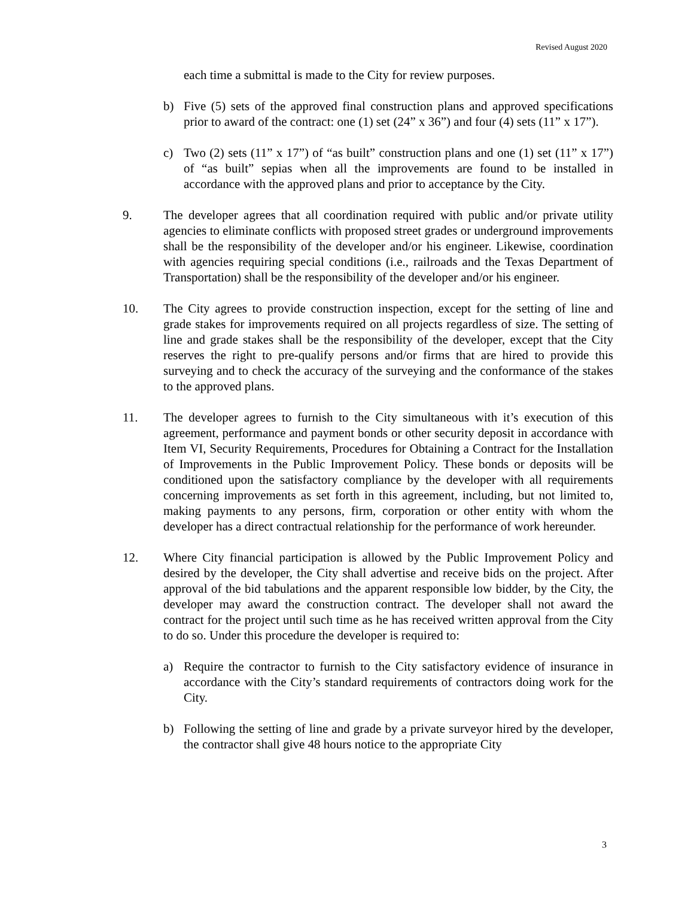Revised August 2020
each time a submittal is made to the City for review purposes.
b) Five (5) sets of the approved final construction plans and approved specifications prior to award of the contract: one (1) set (24” x 36”) and four (4) sets (11” x 17”).
c) Two (2) sets (11” x 17”) of “as built” construction plans and one (1) set (11” x 17”) of “as built” sepias when all the improvements are found to be installed in accordance with the approved plans and prior to acceptance by the City.
9. The developer agrees that all coordination required with public and/or private utility agencies to eliminate conflicts with proposed street grades or underground improvements shall be the responsibility of the developer and/or his engineer. Likewise, coordination with agencies requiring special conditions (i.e., railroads and the Texas Department of Transportation) shall be the responsibility of the developer and/or his engineer.
10. The City agrees to provide construction inspection, except for the setting of line and grade stakes for improvements required on all projects regardless of size. The setting of line and grade stakes shall be the responsibility of the developer, except that the City reserves the right to pre-qualify persons and/or firms that are hired to provide this surveying and to check the accuracy of the surveying and the conformance of the stakes to the approved plans.
11. The developer agrees to furnish to the City simultaneous with it’s execution of this agreement, performance and payment bonds or other security deposit in accordance with Item VI, Security Requirements, Procedures for Obtaining a Contract for the Installation of Improvements in the Public Improvement Policy. These bonds or deposits will be conditioned upon the satisfactory compliance by the developer with all requirements concerning improvements as set forth in this agreement, including, but not limited to, making payments to any persons, firm, corporation or other entity with whom the developer has a direct contractual relationship for the performance of work hereunder.
12. Where City financial participation is allowed by the Public Improvement Policy and desired by the developer, the City shall advertise and receive bids on the project. After approval of the bid tabulations and the apparent responsible low bidder, by the City, the developer may award the construction contract. The developer shall not award the contract for the project until such time as he has received written approval from the City to do so. Under this procedure the developer is required to:
a) Require the contractor to furnish to the City satisfactory evidence of insurance in accordance with the City’s standard requirements of contractors doing work for the City.
b) Following the setting of line and grade by a private surveyor hired by the developer, the contractor shall give 48 hours notice to the appropriate City
3